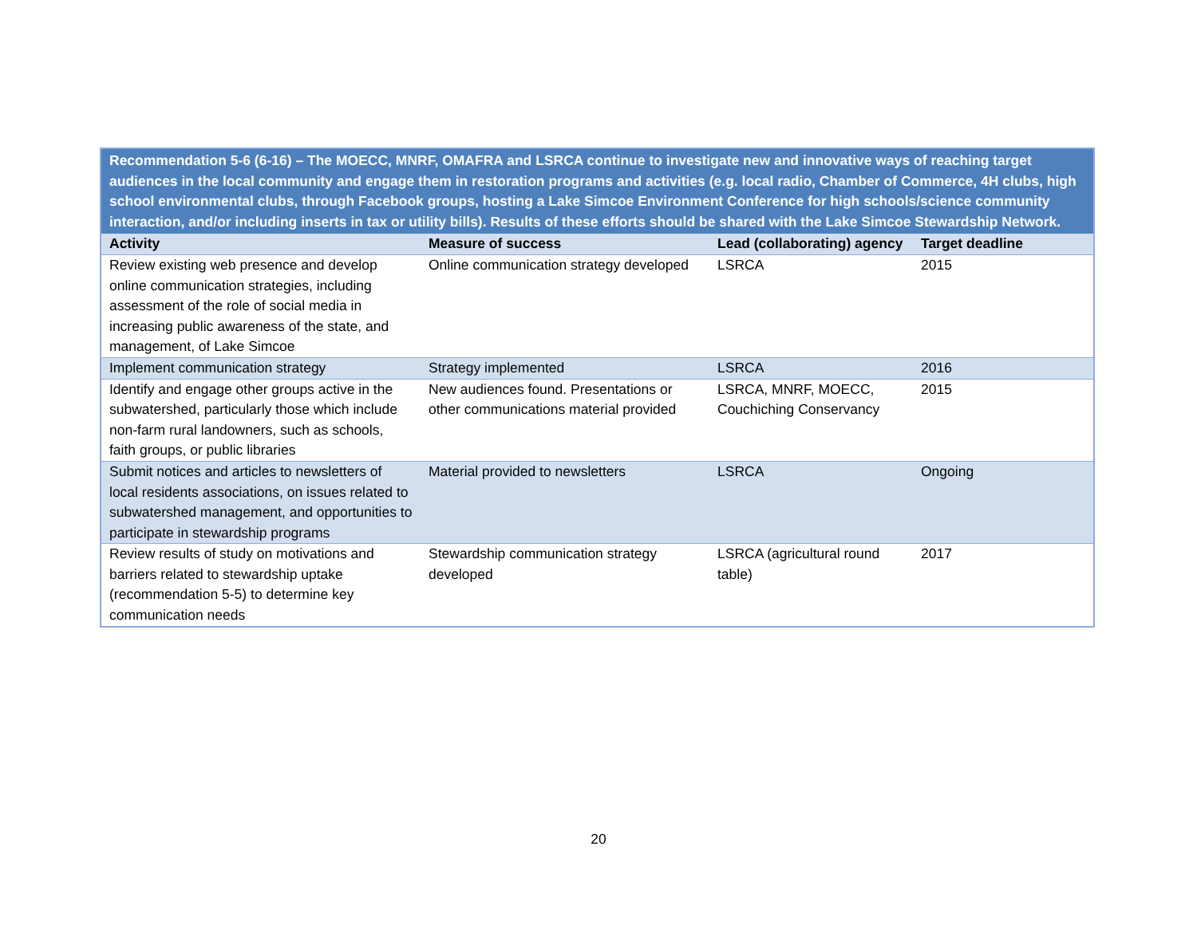| Recommendation 5-6 (6-16) – The MOECC, MNRF, OMAFRA and LSRCA continue to investigate new and innovative ways of reaching target audiences in the local community and engage them in restoration programs and activities (e.g. local radio, Chamber of Commerce, 4H clubs, high school environmental clubs, through Facebook groups, hosting a Lake Simcoe Environment Conference for high schools/science community interaction, and/or including inserts in tax or utility bills). Results of these efforts should be shared with the Lake Simcoe Stewardship Network. | | | |
| Activity | Measure of success | Lead (collaborating) agency | Target deadline |
| Review existing web presence and develop online communication strategies, including assessment of the role of social media in increasing public awareness of the state, and management, of Lake Simcoe | Online communication strategy developed | LSRCA | 2015 |
| Implement communication strategy | Strategy implemented | LSRCA | 2016 |
| Identify and engage other groups active in the subwatershed, particularly those which include non-farm rural landowners, such as schools, faith groups, or public libraries | New audiences found. Presentations or other communications material provided | LSRCA, MNRF, MOECC, Couchiching Conservancy | 2015 |
| Submit notices and articles to newsletters of local residents associations, on issues related to subwatershed management, and opportunities to participate in stewardship programs | Material provided to newsletters | LSRCA | Ongoing |
| Review results of study on motivations and barriers related to stewardship uptake (recommendation 5-5) to determine key communication needs | Stewardship communication strategy developed | LSRCA (agricultural round table) | 2017 |
20